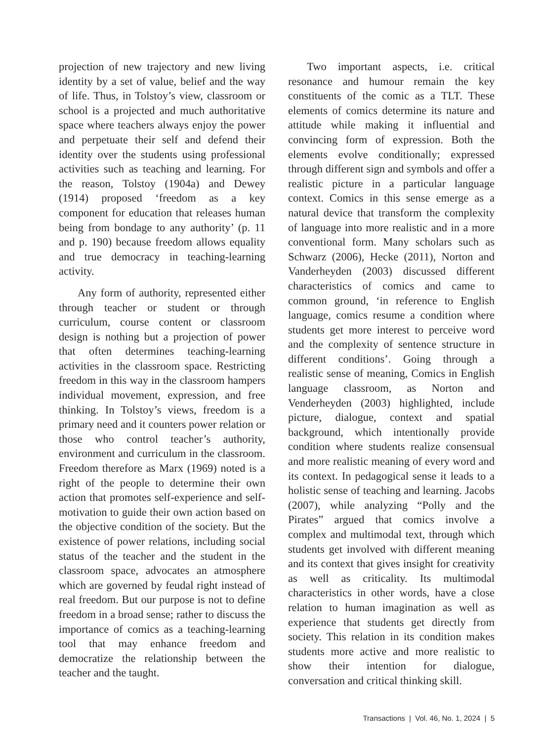projection of new trajectory and new living identity by a set of value, belief and the way of life. Thus, in Tolstoy’s view, classroom or school is a projected and much authoritative space where teachers always enjoy the power and perpetuate their self and defend their identity over the students using professional activities such as teaching and learning. For the reason, Tolstoy (1904a) and Dewey (1914) proposed ‘freedom as a key component for education that releases human being from bondage to any authority’ (p. 11 and p. 190) because freedom allows equality and true democracy in teaching-learning activity.
Any form of authority, represented either through teacher or student or through curriculum, course content or classroom design is nothing but a projection of power that often determines teaching-learning activities in the classroom space. Restricting freedom in this way in the classroom hampers individual movement, expression, and free thinking. In Tolstoy’s views, freedom is a primary need and it counters power relation or those who control teacher’s authority, environment and curriculum in the classroom. Freedom therefore as Marx (1969) noted is a right of the people to determine their own action that promotes self-experience and self-motivation to guide their own action based on the objective condition of the society. But the existence of power relations, including social status of the teacher and the student in the classroom space, advocates an atmosphere which are governed by feudal right instead of real freedom. But our purpose is not to define freedom in a broad sense; rather to discuss the importance of comics as a teaching-learning tool that may enhance freedom and democratize the relationship between the teacher and the taught.
Two important aspects, i.e. critical resonance and humour remain the key constituents of the comic as a TLT. These elements of comics determine its nature and attitude while making it influential and convincing form of expression. Both the elements evolve conditionally; expressed through different sign and symbols and offer a realistic picture in a particular language context. Comics in this sense emerge as a natural device that transform the complexity of language into more realistic and in a more conventional form. Many scholars such as Schwarz (2006), Hecke (2011), Norton and Vanderheyden (2003) discussed different characteristics of comics and came to common ground, ‘in reference to English language, comics resume a condition where students get more interest to perceive word and the complexity of sentence structure in different conditions’. Going through a realistic sense of meaning, Comics in English language classroom, as Norton and Venderheyden (2003) highlighted, include picture, dialogue, context and spatial background, which intentionally provide condition where students realize consensual and more realistic meaning of every word and its context. In pedagogical sense it leads to a holistic sense of teaching and learning. Jacobs (2007), while analyzing “Polly and the Pirates” argued that comics involve a complex and multimodal text, through which students get involved with different meaning and its context that gives insight for creativity as well as criticality. Its multimodal characteristics in other words, have a close relation to human imagination as well as experience that students get directly from society. This relation in its condition makes students more active and more realistic to show their intention for dialogue, conversation and critical thinking skill.
Transactions | Vol. 46, No. 1, 2024 | 5